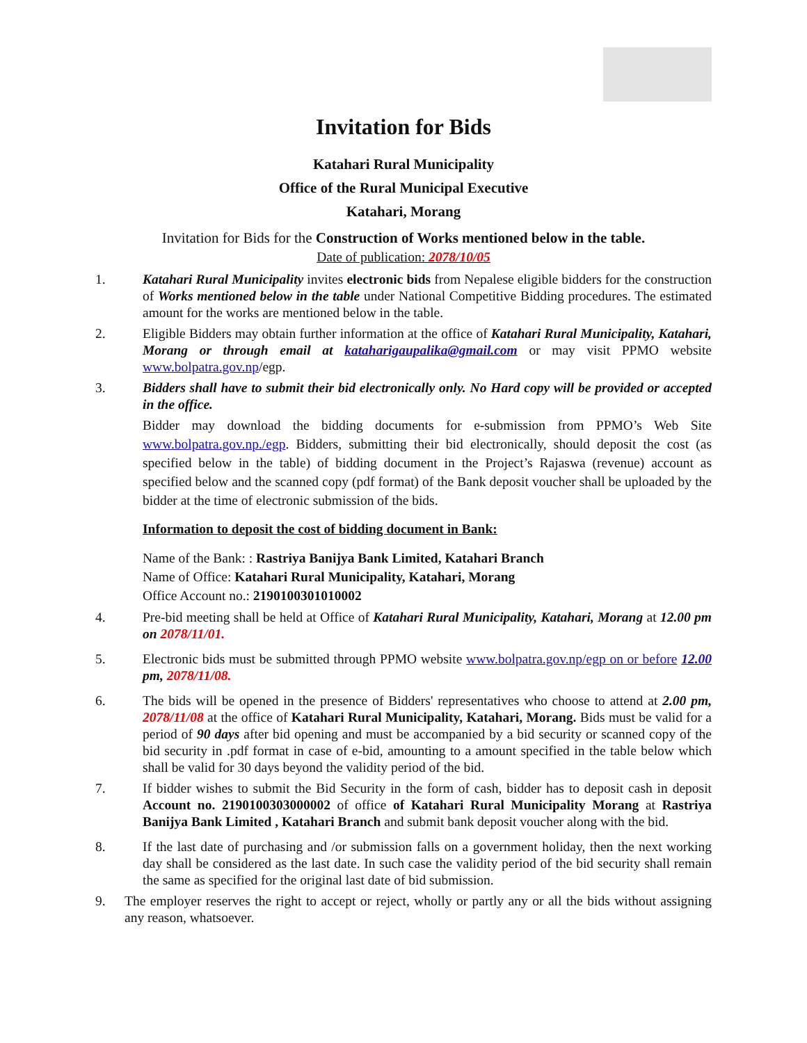Invitation for Bids
Katahari Rural Municipality
Office of the Rural Municipal Executive
Katahari, Morang
Invitation for Bids for the Construction of Works mentioned below in the table.
Date of publication: 2078/10/05
1. Katahari Rural Municipality invites electronic bids from Nepalese eligible bidders for the construction of Works mentioned below in the table under National Competitive Bidding procedures. The estimated amount for the works are mentioned below in the table.
2. Eligible Bidders may obtain further information at the office of Katahari Rural Municipality, Katahari, Morang or through email at kataharigaupalika@gmail.com or may visit PPMO website www.bolpatra.gov.np/egp.
3. Bidders shall have to submit their bid electronically only. No Hard copy will be provided or accepted in the office.
Bidder may download the bidding documents for e-submission from PPMO’s Web Site www.bolpatra.gov.np./egp. Bidders, submitting their bid electronically, should deposit the cost (as specified below in the table) of bidding document in the Project’s Rajaswa (revenue) account as specified below and the scanned copy (pdf format) of the Bank deposit voucher shall be uploaded by the bidder at the time of electronic submission of the bids.
Information to deposit the cost of bidding document in Bank:
Name of the Bank: : Rastriya Banijya Bank Limited, Katahari Branch
Name of Office: Katahari Rural Municipality, Katahari, Morang
Office Account no.: 2190100301010002
4. Pre-bid meeting shall be held at Office of Katahari Rural Municipality, Katahari, Morang at 12.00 pm on 2078/11/01.
5. Electronic bids must be submitted through PPMO website www.bolpatra.gov.np/egp on or before 12.00 pm, 2078/11/08.
6. The bids will be opened in the presence of Bidders' representatives who choose to attend at 2.00 pm, 2078/11/08 at the office of Katahari Rural Municipality, Katahari, Morang. Bids must be valid for a period of 90 days after bid opening and must be accompanied by a bid security or scanned copy of the bid security in .pdf format in case of e-bid, amounting to a amount specified in the table below which shall be valid for 30 days beyond the validity period of the bid.
7. If bidder wishes to submit the Bid Security in the form of cash, bidder has to deposit cash in deposit Account no. 2190100303000002 of office of Katahari Rural Municipality Morang at Rastriya Banijya Bank Limited , Katahari Branch and submit bank deposit voucher along with the bid.
8. If the last date of purchasing and /or submission falls on a government holiday, then the next working day shall be considered as the last date. In such case the validity period of the bid security shall remain the same as specified for the original last date of bid submission.
9. The employer reserves the right to accept or reject, wholly or partly any or all the bids without assigning any reason, whatsoever.